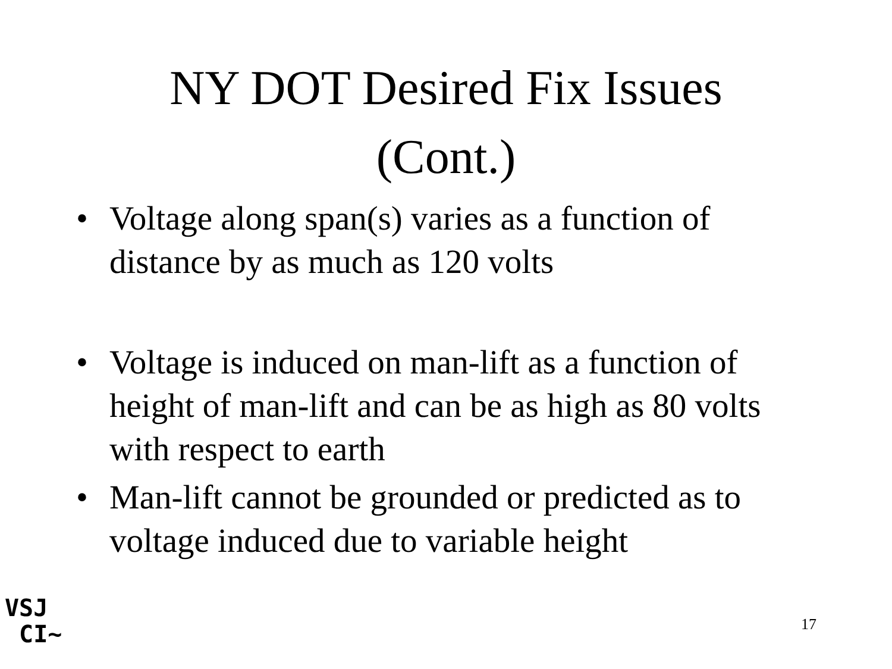NY DOT Desired Fix Issues
(Cont.)
• Voltage along span(s) varies as a function of distance by as much as 120 volts
• Voltage is induced on man-lift as a function of height of man-lift and can be as high as 80 volts with respect to earth
• Man-lift cannot be grounded or predicted as to voltage induced due to variable height
VSJ
CI~
17